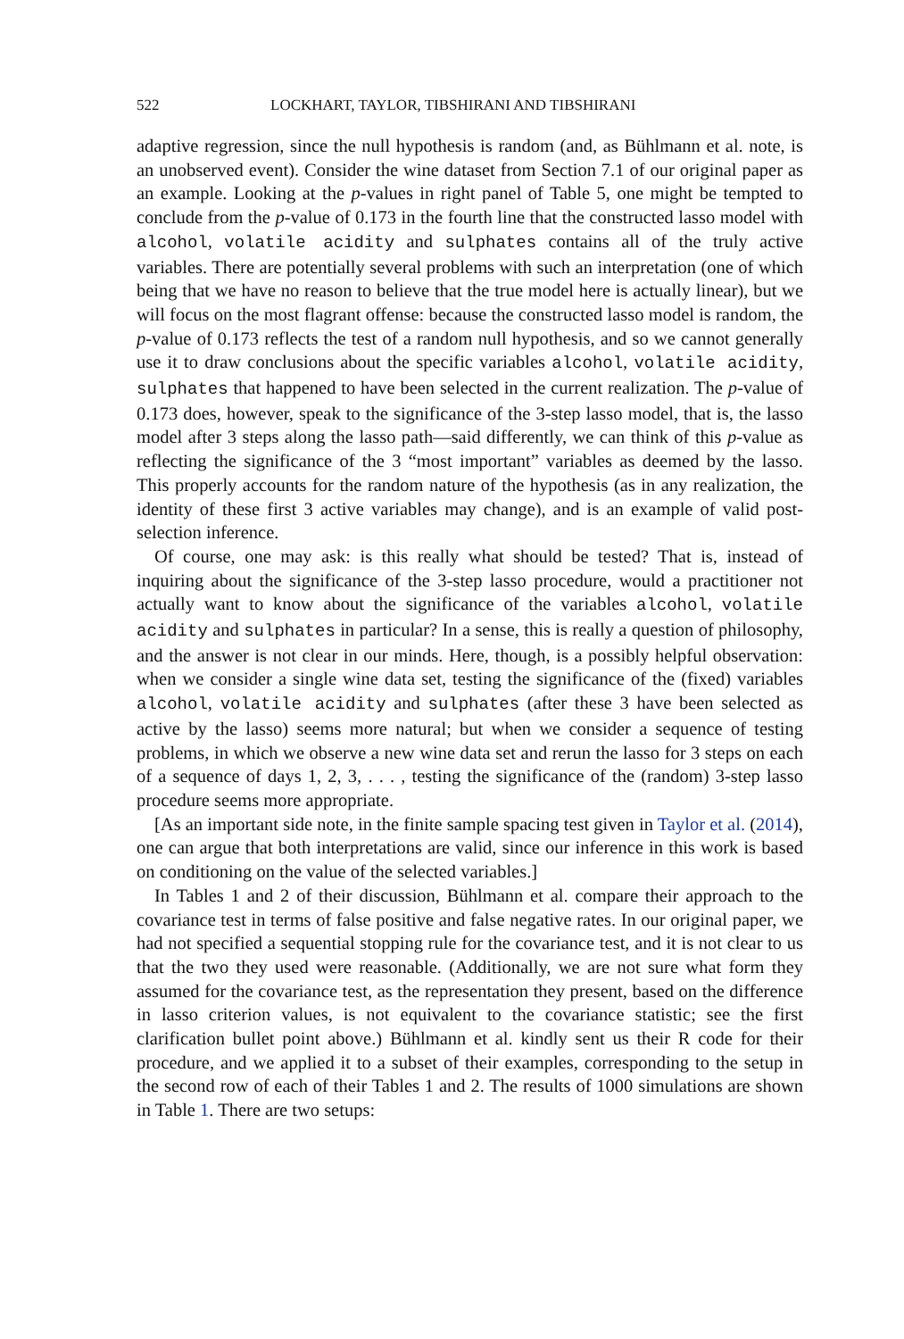522 LOCKHART, TAYLOR, TIBSHIRANI AND TIBSHIRANI
adaptive regression, since the null hypothesis is random (and, as Bühlmann et al. note, is an unobserved event). Consider the wine dataset from Section 7.1 of our original paper as an example. Looking at the p-values in right panel of Table 5, one might be tempted to conclude from the p-value of 0.173 in the fourth line that the constructed lasso model with alcohol, volatile acidity and sulphates contains all of the truly active variables. There are potentially several problems with such an interpretation (one of which being that we have no reason to believe that the true model here is actually linear), but we will focus on the most flagrant offense: because the constructed lasso model is random, the p-value of 0.173 reflects the test of a random null hypothesis, and so we cannot generally use it to draw conclusions about the specific variables alcohol, volatile acidity, sulphates that happened to have been selected in the current realization. The p-value of 0.173 does, however, speak to the significance of the 3-step lasso model, that is, the lasso model after 3 steps along the lasso path—said differently, we can think of this p-value as reflecting the significance of the 3 “most important” variables as deemed by the lasso. This properly accounts for the random nature of the hypothesis (as in any realization, the identity of these first 3 active variables may change), and is an example of valid post-selection inference.
Of course, one may ask: is this really what should be tested? That is, instead of inquiring about the significance of the 3-step lasso procedure, would a practitioner not actually want to know about the significance of the variables alcohol, volatile acidity and sulphates in particular? In a sense, this is really a question of philosophy, and the answer is not clear in our minds. Here, though, is a possibly helpful observation: when we consider a single wine data set, testing the significance of the (fixed) variables alcohol, volatile acidity and sulphates (after these 3 have been selected as active by the lasso) seems more natural; but when we consider a sequence of testing problems, in which we observe a new wine data set and rerun the lasso for 3 steps on each of a sequence of days 1, 2, 3, . . . , testing the significance of the (random) 3-step lasso procedure seems more appropriate.
[As an important side note, in the finite sample spacing test given in Taylor et al. (2014), one can argue that both interpretations are valid, since our inference in this work is based on conditioning on the value of the selected variables.]
In Tables 1 and 2 of their discussion, Bühlmann et al. compare their approach to the covariance test in terms of false positive and false negative rates. In our original paper, we had not specified a sequential stopping rule for the covariance test, and it is not clear to us that the two they used were reasonable. (Additionally, we are not sure what form they assumed for the covariance test, as the representation they present, based on the difference in lasso criterion values, is not equivalent to the covariance statistic; see the first clarification bullet point above.) Bühlmann et al. kindly sent us their R code for their procedure, and we applied it to a subset of their examples, corresponding to the setup in the second row of each of their Tables 1 and 2. The results of 1000 simulations are shown in Table 1. There are two setups: